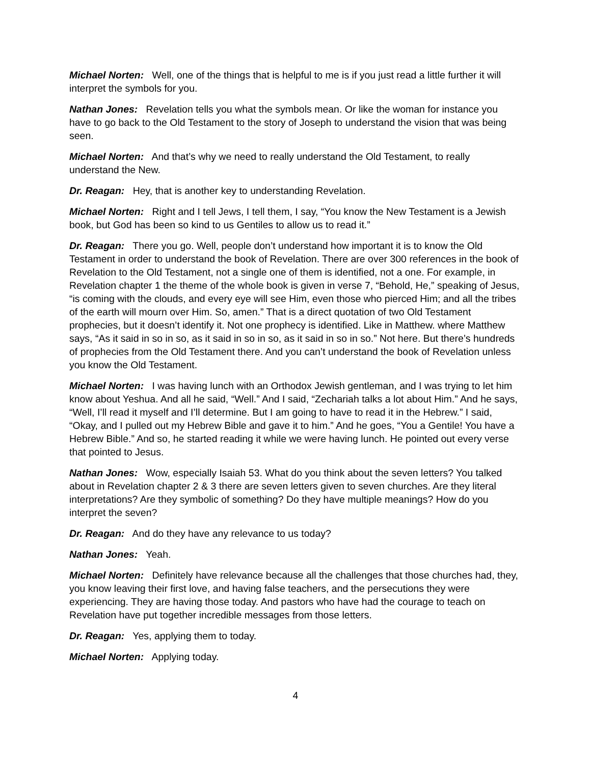Michael Norten: Well, one of the things that is helpful to me is if you just read a little further it will interpret the symbols for you.
Nathan Jones: Revelation tells you what the symbols mean. Or like the woman for instance you have to go back to the Old Testament to the story of Joseph to understand the vision that was being seen.
Michael Norten: And that’s why we need to really understand the Old Testament, to really understand the New.
Dr. Reagan: Hey, that is another key to understanding Revelation.
Michael Norten: Right and I tell Jews, I tell them, I say, “You know the New Testament is a Jewish book, but God has been so kind to us Gentiles to allow us to read it.”
Dr. Reagan: There you go. Well, people don’t understand how important it is to know the Old Testament in order to understand the book of Revelation. There are over 300 references in the book of Revelation to the Old Testament, not a single one of them is identified, not a one. For example, in Revelation chapter 1 the theme of the whole book is given in verse 7, “Behold, He,” speaking of Jesus, “is coming with the clouds, and every eye will see Him, even those who pierced Him; and all the tribes of the earth will mourn over Him. So, amen.” That is a direct quotation of two Old Testament prophecies, but it doesn’t identify it. Not one prophecy is identified. Like in Matthew. where Matthew says, “As it said in so in so, as it said in so in so, as it said in so in so.” Not here. But there’s hundreds of prophecies from the Old Testament there. And you can’t understand the book of Revelation unless you know the Old Testament.
Michael Norten: I was having lunch with an Orthodox Jewish gentleman, and I was trying to let him know about Yeshua. And all he said, “Well.” And I said, “Zechariah talks a lot about Him.” And he says, “Well, I’ll read it myself and I’ll determine. But I am going to have to read it in the Hebrew.” I said, “Okay, and I pulled out my Hebrew Bible and gave it to him.” And he goes, “You a Gentile! You have a Hebrew Bible.” And so, he started reading it while we were having lunch. He pointed out every verse that pointed to Jesus.
Nathan Jones: Wow, especially Isaiah 53. What do you think about the seven letters? You talked about in Revelation chapter 2 & 3 there are seven letters given to seven churches. Are they literal interpretations? Are they symbolic of something? Do they have multiple meanings? How do you interpret the seven?
Dr. Reagan: And do they have any relevance to us today?
Nathan Jones: Yeah.
Michael Norten: Definitely have relevance because all the challenges that those churches had, they, you know leaving their first love, and having false teachers, and the persecutions they were experiencing. They are having those today. And pastors who have had the courage to teach on Revelation have put together incredible messages from those letters.
Dr. Reagan: Yes, applying them to today.
Michael Norten: Applying today.
4